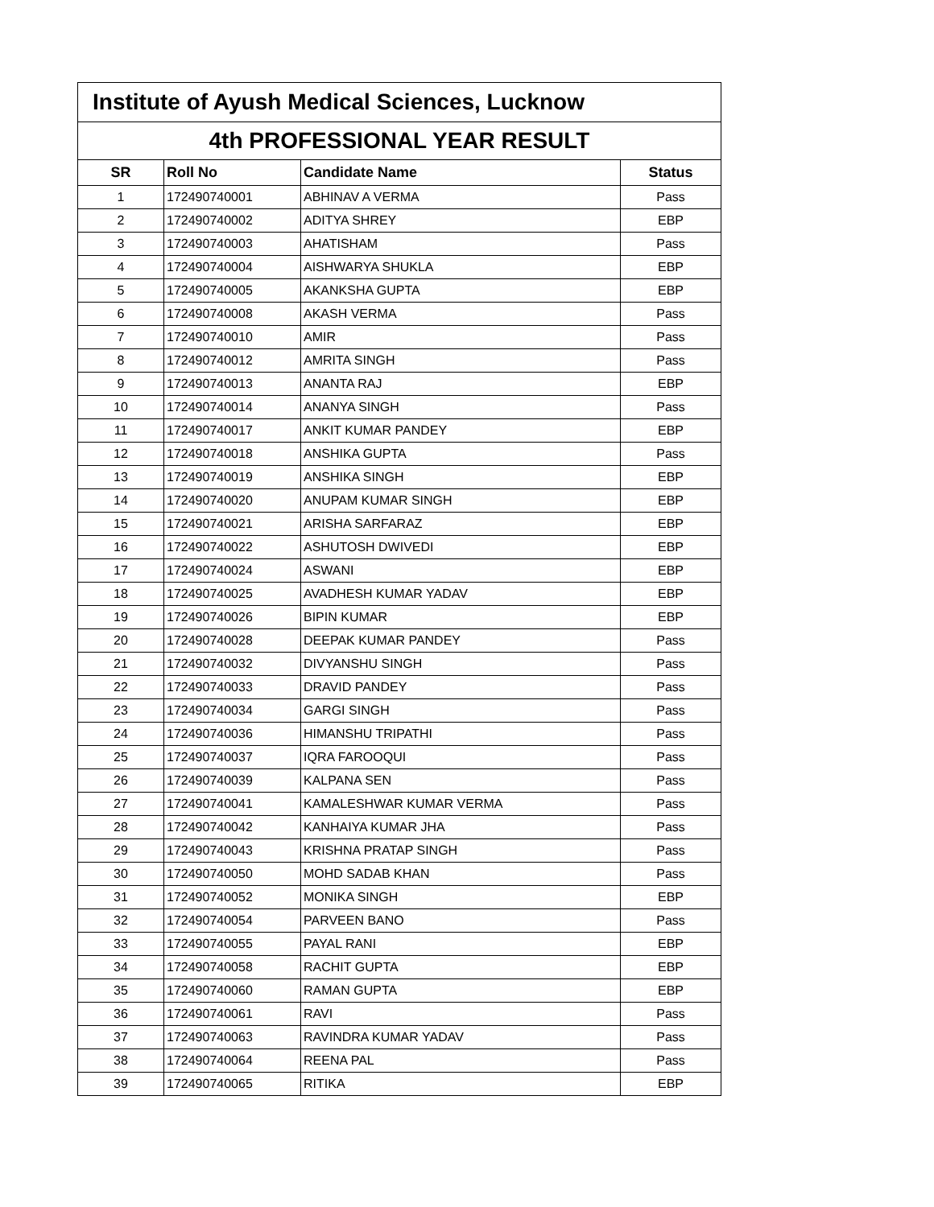| Institute of Ayush Medical Sciences, Lucknow | | | |
| --- | --- | --- | --- |
| 4th PROFESSIONAL YEAR RESULT | | | |
| SR | Roll No | Candidate Name | Status |
| 1 | 172490740001 | ABHINAV A VERMA | Pass |
| 2 | 172490740002 | ADITYA SHREY | EBP |
| 3 | 172490740003 | AHATISHAM | Pass |
| 4 | 172490740004 | AISHWARYA SHUKLA | EBP |
| 5 | 172490740005 | AKANKSHA GUPTA | EBP |
| 6 | 172490740008 | AKASH VERMA | Pass |
| 7 | 172490740010 | AMIR | Pass |
| 8 | 172490740012 | AMRITA SINGH | Pass |
| 9 | 172490740013 | ANANTA RAJ | EBP |
| 10 | 172490740014 | ANANYA SINGH | Pass |
| 11 | 172490740017 | ANKIT KUMAR PANDEY | EBP |
| 12 | 172490740018 | ANSHIKA GUPTA | Pass |
| 13 | 172490740019 | ANSHIKA SINGH | EBP |
| 14 | 172490740020 | ANUPAM KUMAR SINGH | EBP |
| 15 | 172490740021 | ARISHA SARFARAZ | EBP |
| 16 | 172490740022 | ASHUTOSH DWIVEDI | EBP |
| 17 | 172490740024 | ASWANI | EBP |
| 18 | 172490740025 | AVADHESH KUMAR YADAV | EBP |
| 19 | 172490740026 | BIPIN KUMAR | EBP |
| 20 | 172490740028 | DEEPAK KUMAR PANDEY | Pass |
| 21 | 172490740032 | DIVYANSHU SINGH | Pass |
| 22 | 172490740033 | DRAVID PANDEY | Pass |
| 23 | 172490740034 | GARGI SINGH | Pass |
| 24 | 172490740036 | HIMANSHU TRIPATHI | Pass |
| 25 | 172490740037 | IQRA FAROOQUI | Pass |
| 26 | 172490740039 | KALPANA SEN | Pass |
| 27 | 172490740041 | KAMALESHWAR KUMAR VERMA | Pass |
| 28 | 172490740042 | KANHAIYA KUMAR JHA | Pass |
| 29 | 172490740043 | KRISHNA PRATAP SINGH | Pass |
| 30 | 172490740050 | MOHD SADAB KHAN | Pass |
| 31 | 172490740052 | MONIKA SINGH | EBP |
| 32 | 172490740054 | PARVEEN BANO | Pass |
| 33 | 172490740055 | PAYAL RANI | EBP |
| 34 | 172490740058 | RACHIT GUPTA | EBP |
| 35 | 172490740060 | RAMAN GUPTA | EBP |
| 36 | 172490740061 | RAVI | Pass |
| 37 | 172490740063 | RAVINDRA KUMAR YADAV | Pass |
| 38 | 172490740064 | REENA PAL | Pass |
| 39 | 172490740065 | RITIKA | EBP |